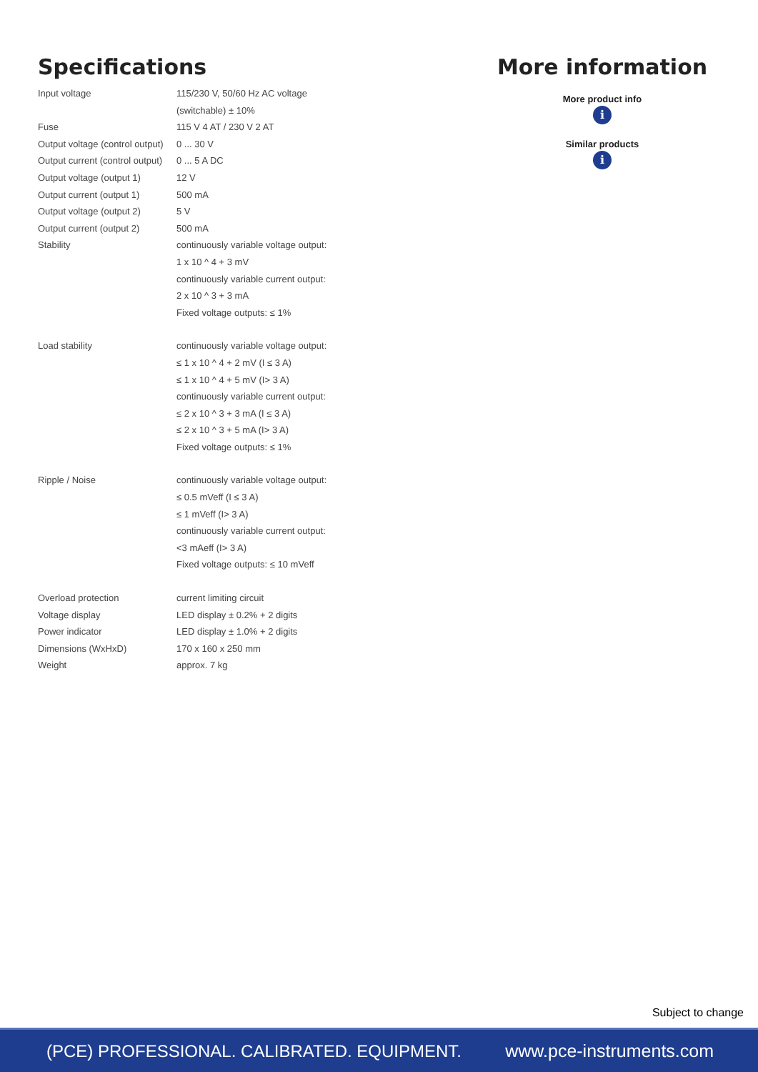Specifications
| Input voltage | 115/230 V, 50/60 Hz AC voltage (switchable) ± 10% |
| Fuse | 115 V 4 AT / 230 V 2 AT |
| Output voltage (control output) | 0 ... 30 V |
| Output current (control output) | 0 ... 5 A DC |
| Output voltage (output 1) | 12 V |
| Output current (output 1) | 500 mA |
| Output voltage (output 2) | 5 V |
| Output current (output 2) | 500 mA |
| Stability | continuously variable voltage output: 1 x 10 ^ 4 + 3 mV continuously variable current output: 2 x 10 ^ 3 + 3 mA Fixed voltage outputs: ≤ 1% |
| Load stability | continuously variable voltage output: ≤ 1 x 10 ^ 4 + 2 mV (I ≤ 3 A) ≤ 1 x 10 ^ 4 + 5 mV (I> 3 A) continuously variable current output: ≤ 2 x 10 ^ 3 + 3 mA (I ≤ 3 A) ≤ 2 x 10 ^ 3 + 5 mA (I> 3 A) Fixed voltage outputs: ≤ 1% |
| Ripple / Noise | continuously variable voltage output: ≤ 0.5 mVeff (I ≤ 3 A) ≤ 1 mVeff (I> 3 A) continuously variable current output: <3 mAeff (I> 3 A) Fixed voltage outputs: ≤ 10 mVeff |
| Overload protection | current limiting circuit |
| Voltage display | LED display ± 0.2% + 2 digits |
| Power indicator | LED display ± 1.0% + 2 digits |
| Dimensions (WxHxD) | 170 x 160 x 250 mm |
| Weight | approx. 7 kg |
More information
More product info
i
Similar products
i
Subject to change
(PCE) PROFESSIONAL. CALIBRATED. EQUIPMENT. www.pce-instruments.com